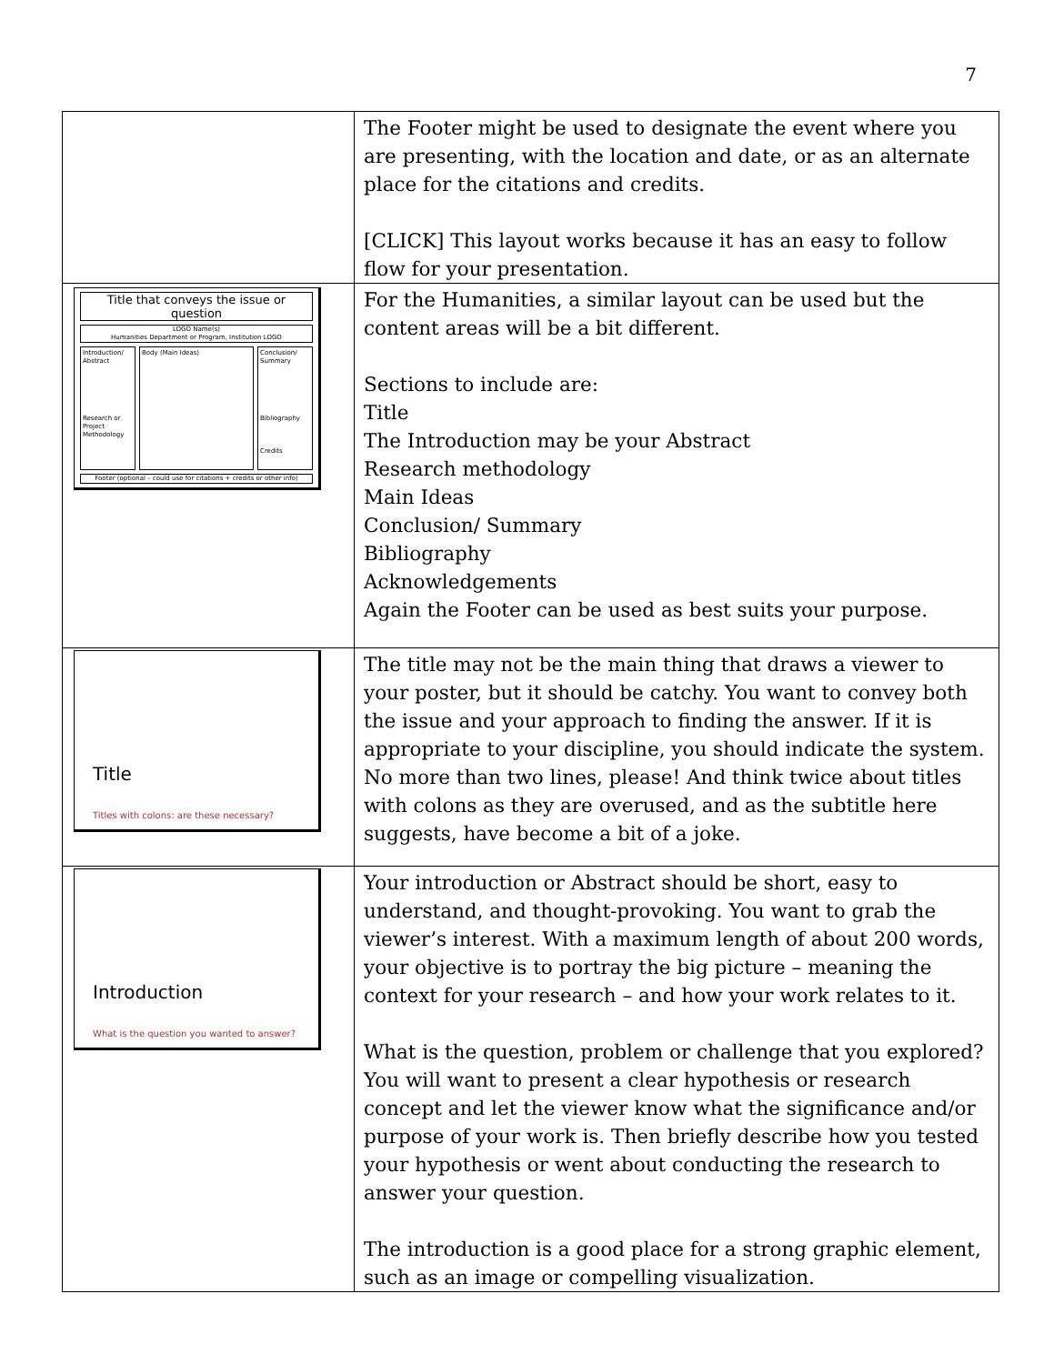7
| | The Footer might be used to designate the event where you are presenting, with the location and date, or as an alternate place for the citations and credits. [CLICK] This layout works because it has an easy to follow flow for your presentation. |
| Title that conveys the issue or question LOGO Name(s) Humanities Department or Program, Institution LOGO Introduction/ Abstract Research or Project Methodology Body (Main Ideas) Conclusion/ Summary Bibliography Credits Footer (optional – could use for citations + credits or other info) | For the Humanities, a similar layout can be used but the content areas will be a bit different. Sections to include are: Title The Introduction may be your Abstract Research methodology Main Ideas Conclusion/ Summary Bibliography Acknowledgements Again the Footer can be used as best suits your purpose. |
| Title Titles with colons: are these necessary? | The title may not be the main thing that draws a viewer to your poster, but it should be catchy. You want to convey both the issue and your approach to finding the answer. If it is appropriate to your discipline, you should indicate the system. No more than two lines, please! And think twice about titles with colons as they are overused, and as the subtitle here suggests, have become a bit of a joke. |
| Introduction What is the question you wanted to answer? | Your introduction or Abstract should be short, easy to understand, and thought-provoking. You want to grab the viewer’s interest. With a maximum length of about 200 words, your objective is to portray the big picture – meaning the context for your research – and how your work relates to it. What is the question, problem or challenge that you explored? You will want to present a clear hypothesis or research concept and let the viewer know what the significance and/or purpose of your work is. Then briefly describe how you tested your hypothesis or went about conducting the research to answer your question. The introduction is a good place for a strong graphic element, such as an image or compelling visualization. |